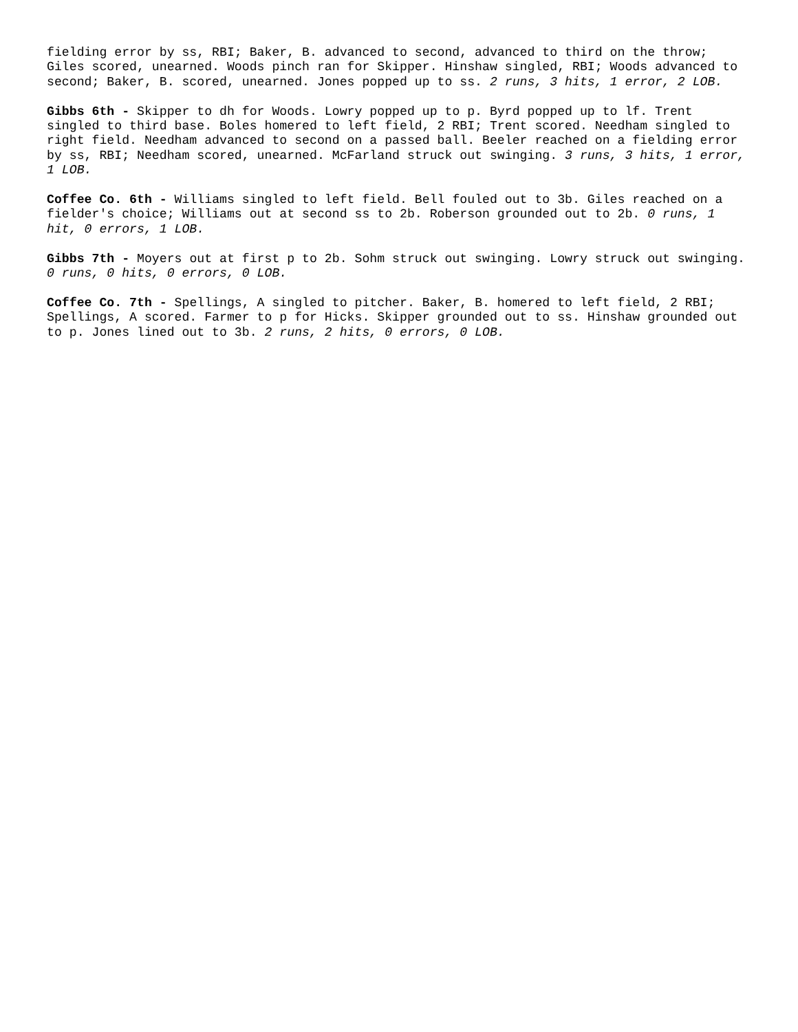fielding error by ss, RBI; Baker, B. advanced to second, advanced to third on the throw; Giles scored, unearned. Woods pinch ran for Skipper. Hinshaw singled, RBI; Woods advanced to second; Baker, B. scored, unearned. Jones popped up to ss. 2 runs, 3 hits, 1 error, 2 LOB.
Gibbs 6th - Skipper to dh for Woods. Lowry popped up to p. Byrd popped up to lf. Trent singled to third base. Boles homered to left field, 2 RBI; Trent scored. Needham singled to right field. Needham advanced to second on a passed ball. Beeler reached on a fielding error by ss, RBI; Needham scored, unearned. McFarland struck out swinging. 3 runs, 3 hits, 1 error, 1 LOB.
Coffee Co. 6th - Williams singled to left field. Bell fouled out to 3b. Giles reached on a fielder's choice; Williams out at second ss to 2b. Roberson grounded out to 2b. 0 runs, 1 hit, 0 errors, 1 LOB.
Gibbs 7th - Moyers out at first p to 2b. Sohm struck out swinging. Lowry struck out swinging. 0 runs, 0 hits, 0 errors, 0 LOB.
Coffee Co. 7th - Spellings, A singled to pitcher. Baker, B. homered to left field, 2 RBI; Spellings, A scored. Farmer to p for Hicks. Skipper grounded out to ss. Hinshaw grounded out to p. Jones lined out to 3b. 2 runs, 2 hits, 0 errors, 0 LOB.